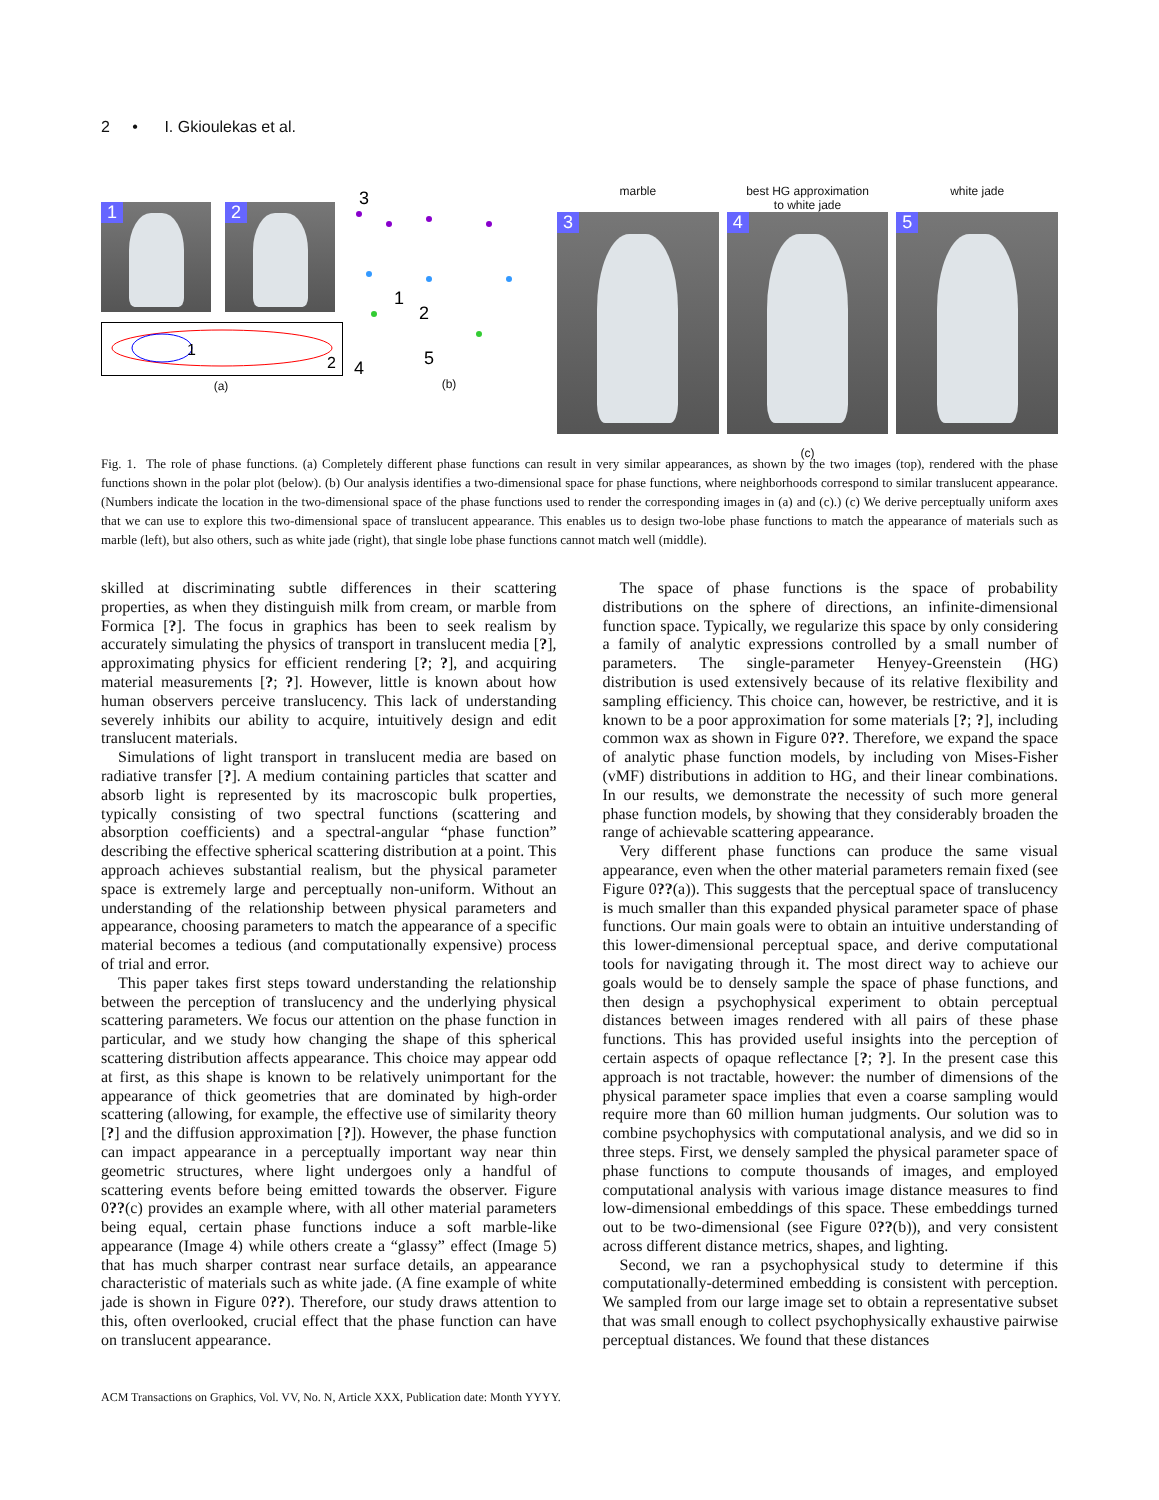2 • I. Gkioulekas et al.
1
2
1
2
(a)
3
1
2
4
5
(b)
marble
3
best HG approximation
to white jade
4
white jade
5
(c)
Fig. 1. The role of phase functions. (a) Completely different phase functions can result in very similar appearances, as shown by the two images (top), rendered with the phase functions shown in the polar plot (below). (b) Our analysis identifies a two-dimensional space for phase functions, where neighborhoods correspond to similar translucent appearance. (Numbers indicate the location in the two-dimensional space of the phase functions used to render the corresponding images in (a) and (c).) (c) We derive perceptually uniform axes that we can use to explore this two-dimensional space of translucent appearance. This enables us to design two-lobe phase functions to match the appearance of materials such as marble (left), but also others, such as white jade (right), that single lobe phase functions cannot match well (middle).
skilled at discriminating subtle differences in their scattering properties, as when they distinguish milk from cream, or marble from Formica [?]. The focus in graphics has been to seek realism by accurately simulating the physics of transport in translucent media [?], approximating physics for efficient rendering [?; ?], and acquiring material measurements [?; ?]. However, little is known about how human observers perceive translucency. This lack of understanding severely inhibits our ability to acquire, intuitively design and edit translucent materials.
Simulations of light transport in translucent media are based on radiative transfer [?]. A medium containing particles that scatter and absorb light is represented by its macroscopic bulk properties, typically consisting of two spectral functions (scattering and absorption coefficients) and a spectral-angular “phase function” describing the effective spherical scattering distribution at a point. This approach achieves substantial realism, but the physical parameter space is extremely large and perceptually non-uniform. Without an understanding of the relationship between physical parameters and appearance, choosing parameters to match the appearance of a specific material becomes a tedious (and computationally expensive) process of trial and error.
This paper takes first steps toward understanding the relationship between the perception of translucency and the underlying physical scattering parameters. We focus our attention on the phase function in particular, and we study how changing the shape of this spherical scattering distribution affects appearance. This choice may appear odd at first, as this shape is known to be relatively unimportant for the appearance of thick geometries that are dominated by high-order scattering (allowing, for example, the effective use of similarity theory [?] and the diffusion approximation [?]). However, the phase function can impact appearance in a perceptually important way near thin geometric structures, where light undergoes only a handful of scattering events before being emitted towards the observer. Figure 0??(c) provides an example where, with all other material parameters being equal, certain phase functions induce a soft marble-like appearance (Image 4) while others create a “glassy” effect (Image 5) that has much sharper contrast near surface details, an appearance characteristic of materials such as white jade. (A fine example of white jade is shown in Figure 0??). Therefore, our study draws attention to this, often overlooked, crucial effect that the phase function can have on translucent appearance.
The space of phase functions is the space of probability distributions on the sphere of directions, an infinite-dimensional function space. Typically, we regularize this space by only considering a family of analytic expressions controlled by a small number of parameters. The single-parameter Henyey-Greenstein (HG) distribution is used extensively because of its relative flexibility and sampling efficiency. This choice can, however, be restrictive, and it is known to be a poor approximation for some materials [?; ?], including common wax as shown in Figure 0??. Therefore, we expand the space of analytic phase function models, by including von Mises-Fisher (vMF) distributions in addition to HG, and their linear combinations. In our results, we demonstrate the necessity of such more general phase function models, by showing that they considerably broaden the range of achievable scattering appearance.
Very different phase functions can produce the same visual appearance, even when the other material parameters remain fixed (see Figure 0??(a)). This suggests that the perceptual space of translucency is much smaller than this expanded physical parameter space of phase functions. Our main goals were to obtain an intuitive understanding of this lower-dimensional perceptual space, and derive computational tools for navigating through it. The most direct way to achieve our goals would be to densely sample the space of phase functions, and then design a psychophysical experiment to obtain perceptual distances between images rendered with all pairs of these phase functions. This has provided useful insights into the perception of certain aspects of opaque reflectance [?; ?]. In the present case this approach is not tractable, however: the number of dimensions of the physical parameter space implies that even a coarse sampling would require more than 60 million human judgments. Our solution was to combine psychophysics with computational analysis, and we did so in three steps. First, we densely sampled the physical parameter space of phase functions to compute thousands of images, and employed computational analysis with various image distance measures to find low-dimensional embeddings of this space. These embeddings turned out to be two-dimensional (see Figure 0??(b)), and very consistent across different distance metrics, shapes, and lighting.
Second, we ran a psychophysical study to determine if this computationally-determined embedding is consistent with perception. We sampled from our large image set to obtain a representative subset that was small enough to collect psychophysically exhaustive pairwise perceptual distances. We found that these distances
ACM Transactions on Graphics, Vol. VV, No. N, Article XXX, Publication date: Month YYYY.